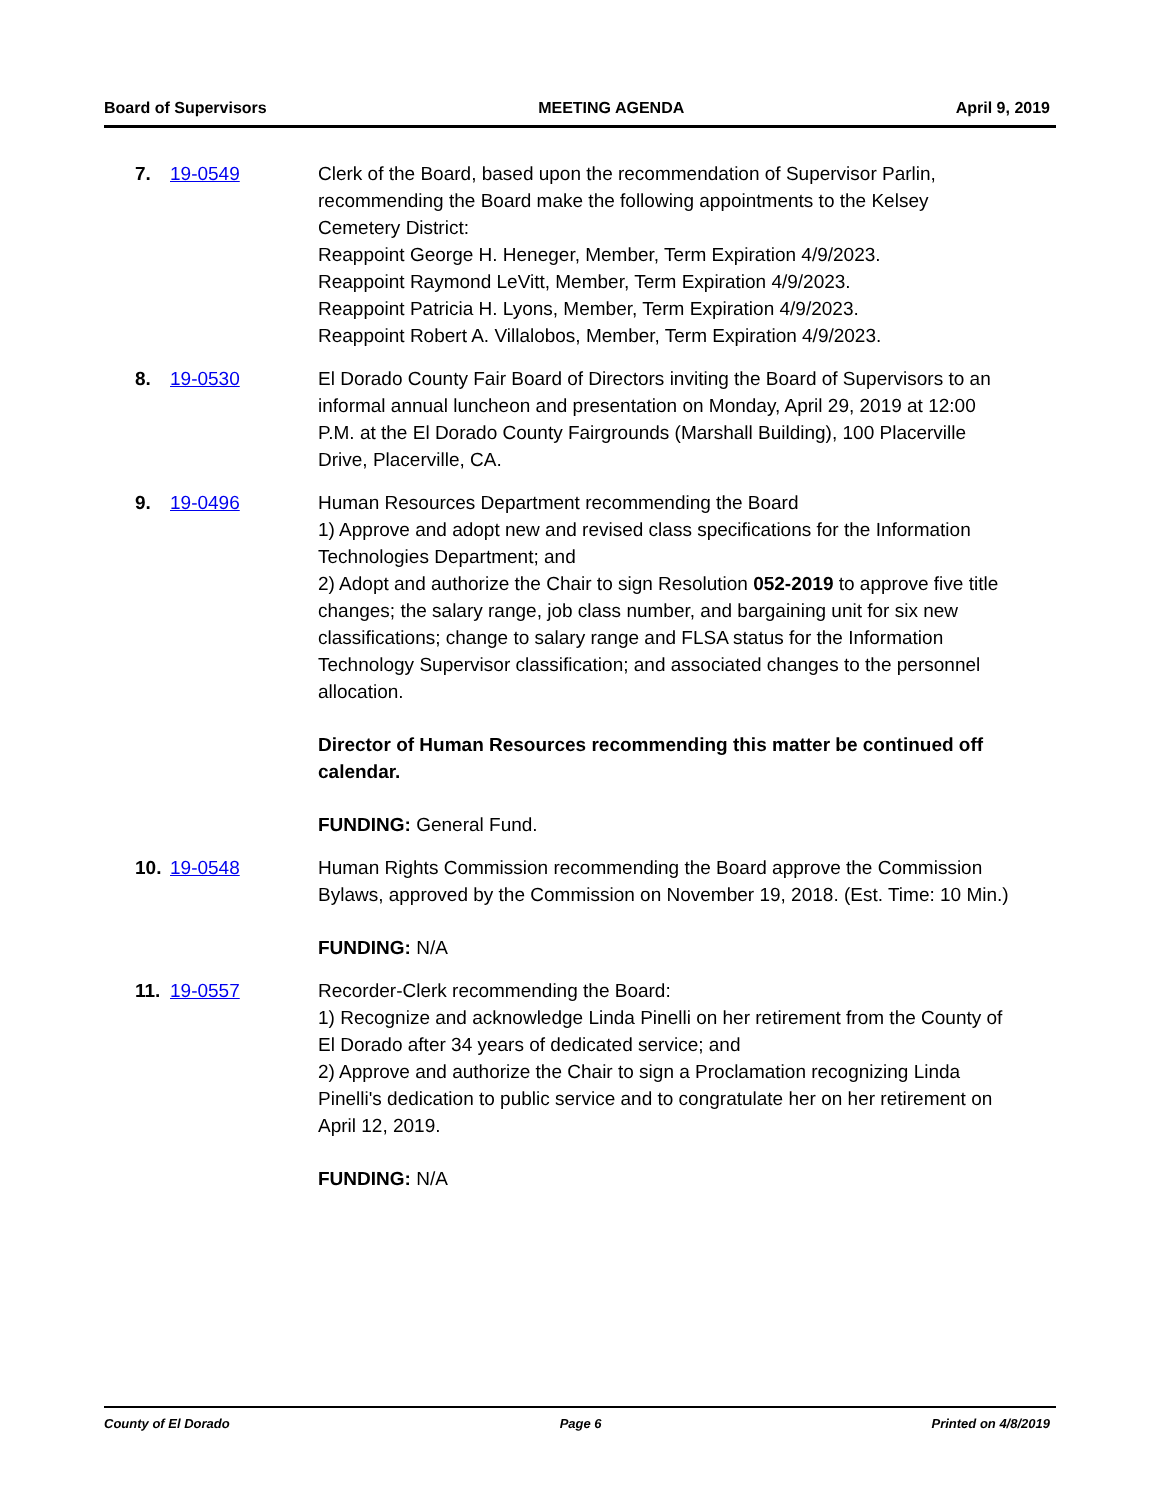Board of Supervisors MEETING AGENDA April 9, 2019
7. 19-0549 Clerk of the Board, based upon the recommendation of Supervisor Parlin, recommending the Board make the following appointments to the Kelsey Cemetery District:
Reappoint George H. Heneger, Member, Term Expiration 4/9/2023.
Reappoint Raymond LeVitt, Member, Term Expiration 4/9/2023.
Reappoint Patricia H. Lyons, Member, Term Expiration 4/9/2023.
Reappoint Robert A. Villalobos, Member, Term Expiration 4/9/2023.
8. 19-0530 El Dorado County Fair Board of Directors inviting the Board of Supervisors to an informal annual luncheon and presentation on Monday, April 29, 2019 at 12:00 P.M. at the El Dorado County Fairgrounds (Marshall Building), 100 Placerville Drive, Placerville, CA.
9. 19-0496 Human Resources Department recommending the Board
1) Approve and adopt new and revised class specifications for the Information Technologies Department; and
2) Adopt and authorize the Chair to sign Resolution 052-2019 to approve five title changes; the salary range, job class number, and bargaining unit for six new classifications; change to salary range and FLSA status for the Information Technology Supervisor classification; and associated changes to the personnel allocation.
Director of Human Resources recommending this matter be continued off calendar.
FUNDING: General Fund.
10. 19-0548 Human Rights Commission recommending the Board approve the Commission Bylaws, approved by the Commission on November 19, 2018. (Est. Time: 10 Min.)
FUNDING: N/A
11. 19-0557 Recorder-Clerk recommending the Board:
1) Recognize and acknowledge Linda Pinelli on her retirement from the County of El Dorado after 34 years of dedicated service; and
2) Approve and authorize the Chair to sign a Proclamation recognizing Linda Pinelli's dedication to public service and to congratulate her on her retirement on April 12, 2019.
FUNDING: N/A
County of El Dorado Page 6 Printed on 4/8/2019